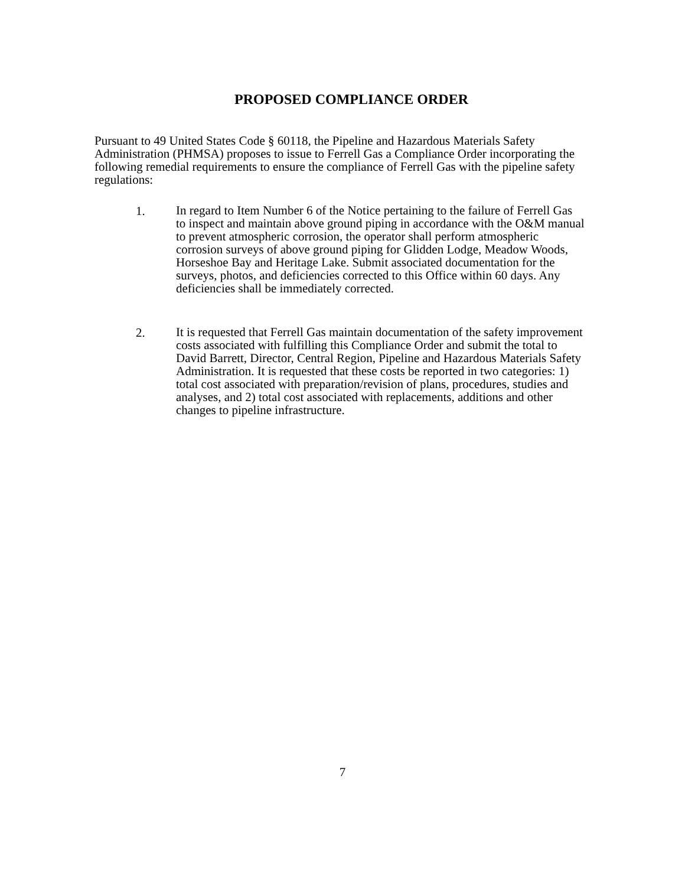PROPOSED COMPLIANCE ORDER
Pursuant to 49 United States Code § 60118, the Pipeline and Hazardous Materials Safety Administration (PHMSA) proposes to issue to Ferrell Gas a Compliance Order incorporating the following remedial requirements to ensure the compliance of Ferrell Gas with the pipeline safety regulations:
1.
In regard to Item Number 6 of the Notice pertaining to the failure of Ferrell Gas to inspect and maintain above ground piping in accordance with the O&M manual to prevent atmospheric corrosion, the operator shall perform atmospheric corrosion surveys of above ground piping for Glidden Lodge, Meadow Woods, Horseshoe Bay and Heritage Lake. Submit associated documentation for the surveys, photos, and deficiencies corrected to this Office within 60 days. Any deficiencies shall be immediately corrected.
2.
It is requested that Ferrell Gas maintain documentation of the safety improvement costs associated with fulfilling this Compliance Order and submit the total to David Barrett, Director, Central Region, Pipeline and Hazardous Materials Safety Administration. It is requested that these costs be reported in two categories: 1) total cost associated with preparation/revision of plans, procedures, studies and analyses, and 2) total cost associated with replacements, additions and other changes to pipeline infrastructure.
7